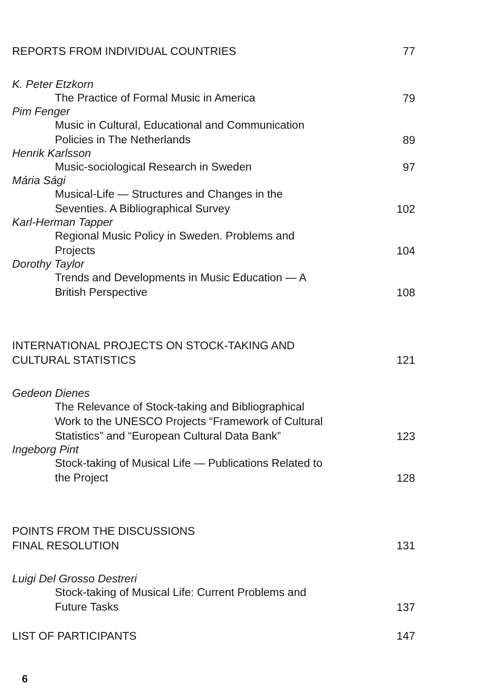REPORTS FROM INDIVIDUAL COUNTRIES
77
K. Peter Etzkorn
The Practice of Formal Music in America
79
Pim Fenger
Music in Cultural, Educational and Communication Policies in The Netherlands
89
Henrik Karlsson
Music-sociological Research in Sweden
97
Mária Sági
Musical-Life — Structures and Changes in the Seventies. A Bibliographical Survey
102
Karl-Herman Tapper
Regional Music Policy in Sweden. Problems and Projects
104
Dorothy Taylor
Trends and Developments in Music Education — A British Perspective
108
INTERNATIONAL PROJECTS ON STOCK-TAKING AND
CULTURAL STATISTICS
121
Gedeon Dienes
The Relevance of Stock-taking and Bibliographical Work to the UNESCO Projects “Framework of Cultural Statistics” and “European Cultural Data Bank”
123
Ingeborg Pint
Stock-taking of Musical Life — Publications Related to the Project
128
POINTS FROM THE DISCUSSIONS
FINAL RESOLUTION
131
Luigi Del Grosso Destreri
Stock-taking of Musical Life: Current Problems and Future Tasks
137
LIST OF PARTICIPANTS
147
6